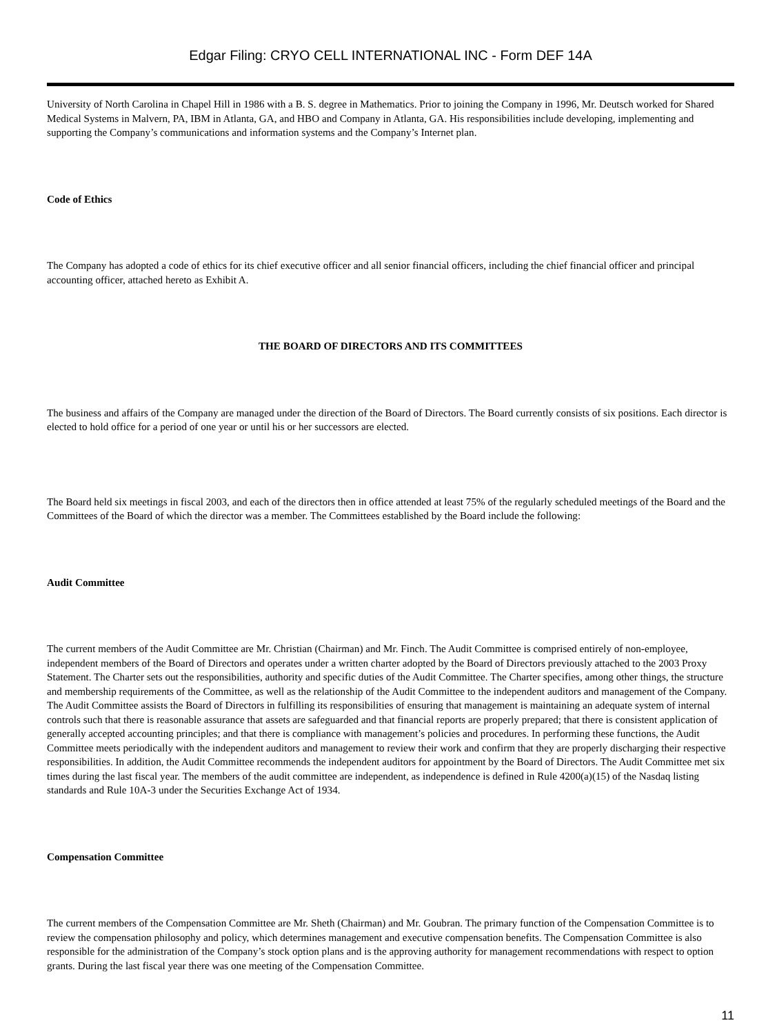Edgar Filing: CRYO CELL INTERNATIONAL INC - Form DEF 14A
University of North Carolina in Chapel Hill in 1986 with a B. S. degree in Mathematics. Prior to joining the Company in 1996, Mr. Deutsch worked for Shared Medical Systems in Malvern, PA, IBM in Atlanta, GA, and HBO and Company in Atlanta, GA. His responsibilities include developing, implementing and supporting the Company’s communications and information systems and the Company’s Internet plan.
Code of Ethics
The Company has adopted a code of ethics for its chief executive officer and all senior financial officers, including the chief financial officer and principal accounting officer, attached hereto as Exhibit A.
THE BOARD OF DIRECTORS AND ITS COMMITTEES
The business and affairs of the Company are managed under the direction of the Board of Directors. The Board currently consists of six positions. Each director is elected to hold office for a period of one year or until his or her successors are elected.
The Board held six meetings in fiscal 2003, and each of the directors then in office attended at least 75% of the regularly scheduled meetings of the Board and the Committees of the Board of which the director was a member. The Committees established by the Board include the following:
Audit Committee
The current members of the Audit Committee are Mr. Christian (Chairman) and Mr. Finch. The Audit Committee is comprised entirely of non-employee, independent members of the Board of Directors and operates under a written charter adopted by the Board of Directors previously attached to the 2003 Proxy Statement. The Charter sets out the responsibilities, authority and specific duties of the Audit Committee. The Charter specifies, among other things, the structure and membership requirements of the Committee, as well as the relationship of the Audit Committee to the independent auditors and management of the Company. The Audit Committee assists the Board of Directors in fulfilling its responsibilities of ensuring that management is maintaining an adequate system of internal controls such that there is reasonable assurance that assets are safeguarded and that financial reports are properly prepared; that there is consistent application of generally accepted accounting principles; and that there is compliance with management’s policies and procedures. In performing these functions, the Audit Committee meets periodically with the independent auditors and management to review their work and confirm that they are properly discharging their respective responsibilities. In addition, the Audit Committee recommends the independent auditors for appointment by the Board of Directors. The Audit Committee met six times during the last fiscal year. The members of the audit committee are independent, as independence is defined in Rule 4200(a)(15) of the Nasdaq listing standards and Rule 10A-3 under the Securities Exchange Act of 1934.
Compensation Committee
The current members of the Compensation Committee are Mr. Sheth (Chairman) and Mr. Goubran. The primary function of the Compensation Committee is to review the compensation philosophy and policy, which determines management and executive compensation benefits. The Compensation Committee is also responsible for the administration of the Company’s stock option plans and is the approving authority for management recommendations with respect to option grants. During the last fiscal year there was one meeting of the Compensation Committee.
11